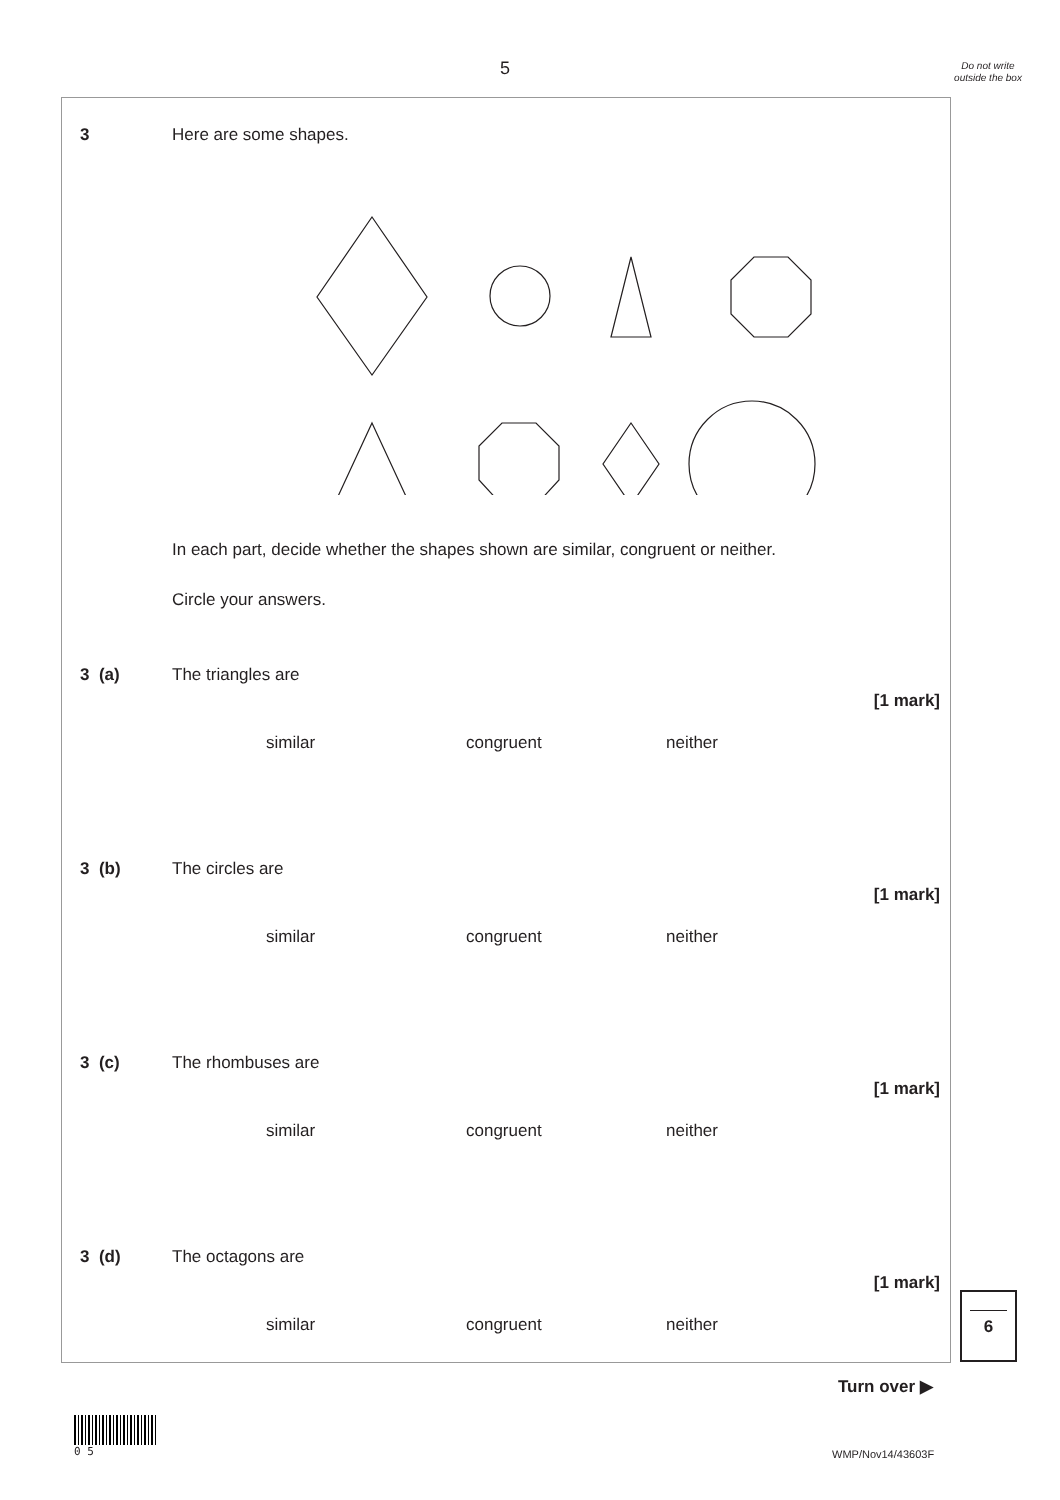5
Do not write outside the box
3 Here are some shapes.
In each part, decide whether the shapes shown are similar, congruent or neither.
Circle your answers.
3 (a) The triangles are
[1 mark]
similar congruent neither
3 (b) The circles are
[1 mark]
similar congruent neither
3 (c) The rhombuses are
[1 mark]
similar congruent neither
3 (d) The octagons are
[1 mark]
similar congruent neither
6
Turn over ▶
0 5
WMP/Nov14/43603F